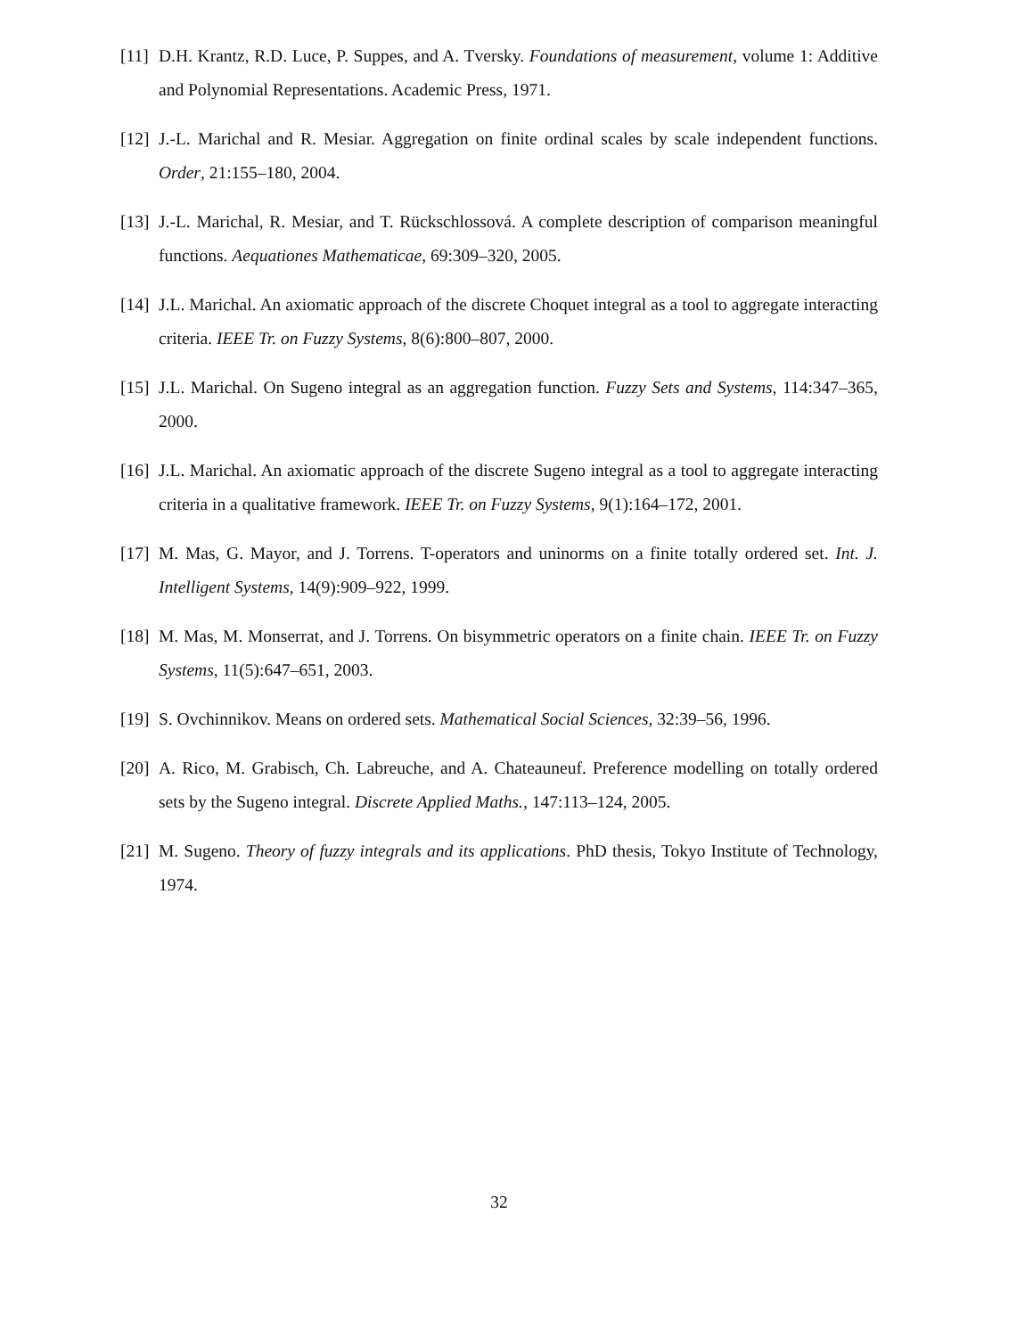[11] D.H. Krantz, R.D. Luce, P. Suppes, and A. Tversky. Foundations of measurement, volume 1: Additive and Polynomial Representations. Academic Press, 1971.
[12] J.-L. Marichal and R. Mesiar. Aggregation on finite ordinal scales by scale independent functions. Order, 21:155–180, 2004.
[13] J.-L. Marichal, R. Mesiar, and T. Rückschlossová. A complete description of comparison meaningful functions. Aequationes Mathematicae, 69:309–320, 2005.
[14] J.L. Marichal. An axiomatic approach of the discrete Choquet integral as a tool to aggregate interacting criteria. IEEE Tr. on Fuzzy Systems, 8(6):800–807, 2000.
[15] J.L. Marichal. On Sugeno integral as an aggregation function. Fuzzy Sets and Systems, 114:347–365, 2000.
[16] J.L. Marichal. An axiomatic approach of the discrete Sugeno integral as a tool to aggregate interacting criteria in a qualitative framework. IEEE Tr. on Fuzzy Systems, 9(1):164–172, 2001.
[17] M. Mas, G. Mayor, and J. Torrens. T-operators and uninorms on a finite totally ordered set. Int. J. Intelligent Systems, 14(9):909–922, 1999.
[18] M. Mas, M. Monserrat, and J. Torrens. On bisymmetric operators on a finite chain. IEEE Tr. on Fuzzy Systems, 11(5):647–651, 2003.
[19] S. Ovchinnikov. Means on ordered sets. Mathematical Social Sciences, 32:39–56, 1996.
[20] A. Rico, M. Grabisch, Ch. Labreuche, and A. Chateauneuf. Preference modelling on totally ordered sets by the Sugeno integral. Discrete Applied Maths., 147:113–124, 2005.
[21] M. Sugeno. Theory of fuzzy integrals and its applications. PhD thesis, Tokyo Institute of Technology, 1974.
32